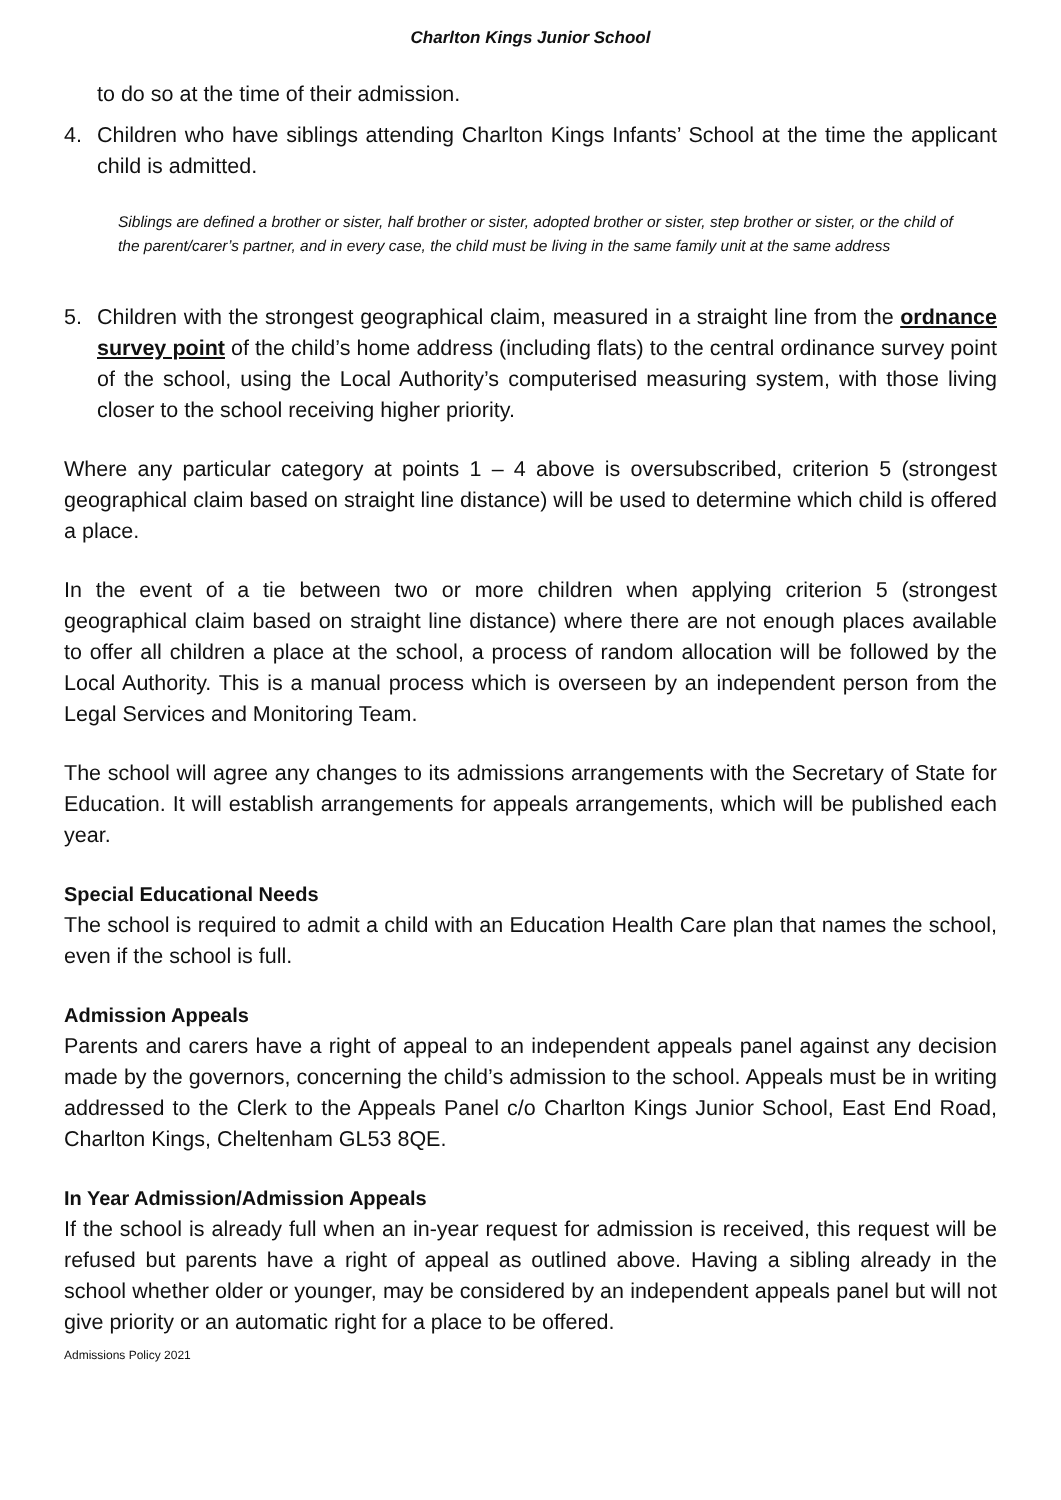Charlton Kings Junior School
to do so at the time of their admission.
4. Children who have siblings attending Charlton Kings Infants’ School at the time the applicant child is admitted.
Siblings are defined a brother or sister, half brother or sister, adopted brother or sister, step brother or sister, or the child of the parent/carer’s partner, and in every case, the child must be living in the same family unit at the same address
5. Children with the strongest geographical claim, measured in a straight line from the ordnance survey point of the child’s home address (including flats) to the central ordinance survey point of the school, using the Local Authority’s computerised measuring system, with those living closer to the school receiving higher priority.
Where any particular category at points 1 – 4 above is oversubscribed, criterion 5 (strongest geographical claim based on straight line distance) will be used to determine which child is offered a place.
In the event of a tie between two or more children when applying criterion 5 (strongest geographical claim based on straight line distance) where there are not enough places available to offer all children a place at the school, a process of random allocation will be followed by the Local Authority. This is a manual process which is overseen by an independent person from the Legal Services and Monitoring Team.
The school will agree any changes to its admissions arrangements with the Secretary of State for Education. It will establish arrangements for appeals arrangements, which will be published each year.
Special Educational Needs
The school is required to admit a child with an Education Health Care plan that names the school, even if the school is full.
Admission Appeals
Parents and carers have a right of appeal to an independent appeals panel against any decision made by the governors, concerning the child’s admission to the school. Appeals must be in writing addressed to the Clerk to the Appeals Panel c/o Charlton Kings Junior School, East End Road, Charlton Kings, Cheltenham GL53 8QE.
In Year Admission/Admission Appeals
If the school is already full when an in-year request for admission is received, this request will be refused but parents have a right of appeal as outlined above. Having a sibling already in the school whether older or younger, may be considered by an independent appeals panel but will not give priority or an automatic right for a place to be offered.
Admissions Policy 2021